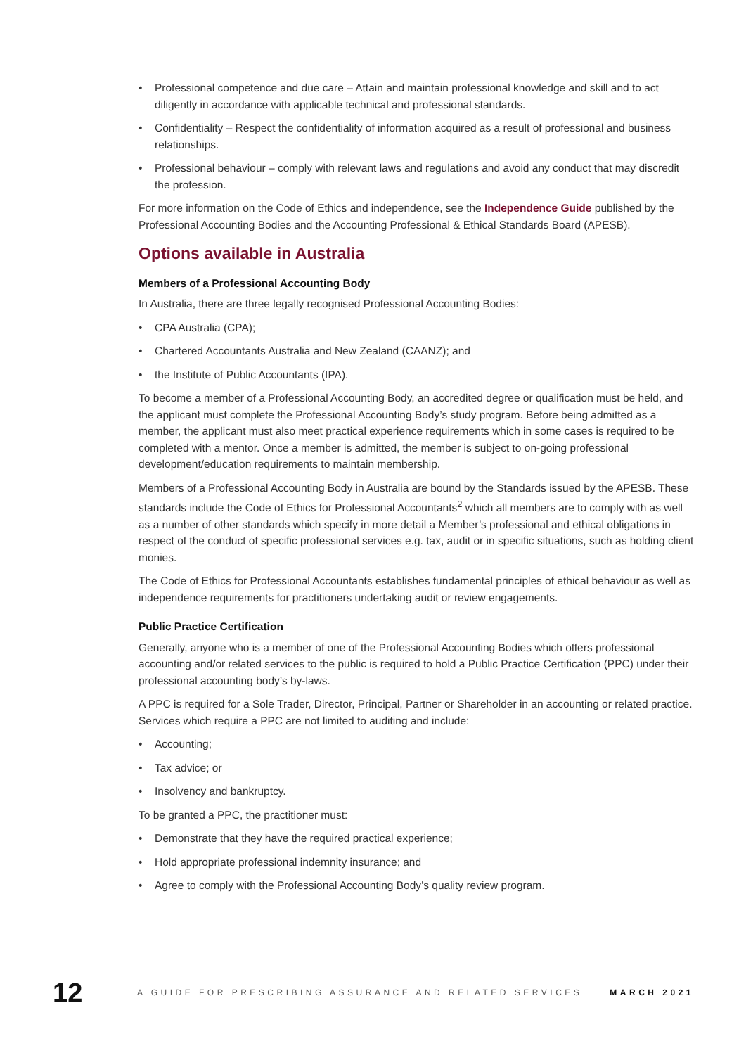• Professional competence and due care – Attain and maintain professional knowledge and skill and to act diligently in accordance with applicable technical and professional standards.
• Confidentiality – Respect the confidentiality of information acquired as a result of professional and business relationships.
• Professional behaviour – comply with relevant laws and regulations and avoid any conduct that may discredit the profession.
For more information on the Code of Ethics and independence, see the Independence Guide published by the Professional Accounting Bodies and the Accounting Professional & Ethical Standards Board (APESB).
Options available in Australia
Members of a Professional Accounting Body
In Australia, there are three legally recognised Professional Accounting Bodies:
• CPA Australia (CPA);
• Chartered Accountants Australia and New Zealand (CAANZ); and
• the Institute of Public Accountants (IPA).
To become a member of a Professional Accounting Body, an accredited degree or qualification must be held, and the applicant must complete the Professional Accounting Body’s study program. Before being admitted as a member, the applicant must also meet practical experience requirements which in some cases is required to be completed with a mentor. Once a member is admitted, the member is subject to on-going professional development/education requirements to maintain membership.
Members of a Professional Accounting Body in Australia are bound by the Standards issued by the APESB. These standards include the Code of Ethics for Professional Accountants<sup>2</sup> which all members are to comply with as well as a number of other standards which specify in more detail a Member’s professional and ethical obligations in respect of the conduct of specific professional services e.g. tax, audit or in specific situations, such as holding client monies.
The Code of Ethics for Professional Accountants establishes fundamental principles of ethical behaviour as well as independence requirements for practitioners undertaking audit or review engagements.
Public Practice Certification
Generally, anyone who is a member of one of the Professional Accounting Bodies which offers professional accounting and/or related services to the public is required to hold a Public Practice Certification (PPC) under their professional accounting body’s by-laws.
A PPC is required for a Sole Trader, Director, Principal, Partner or Shareholder in an accounting or related practice. Services which require a PPC are not limited to auditing and include:
• Accounting;
• Tax advice; or
• Insolvency and bankruptcy.
To be granted a PPC, the practitioner must:
• Demonstrate that they have the required practical experience;
• Hold appropriate professional indemnity insurance; and
• Agree to comply with the Professional Accounting Body’s quality review program.
12
A GUIDE FOR PRESCRIBING ASSURANCE AND RELATED SERVICES
MARCH 2021